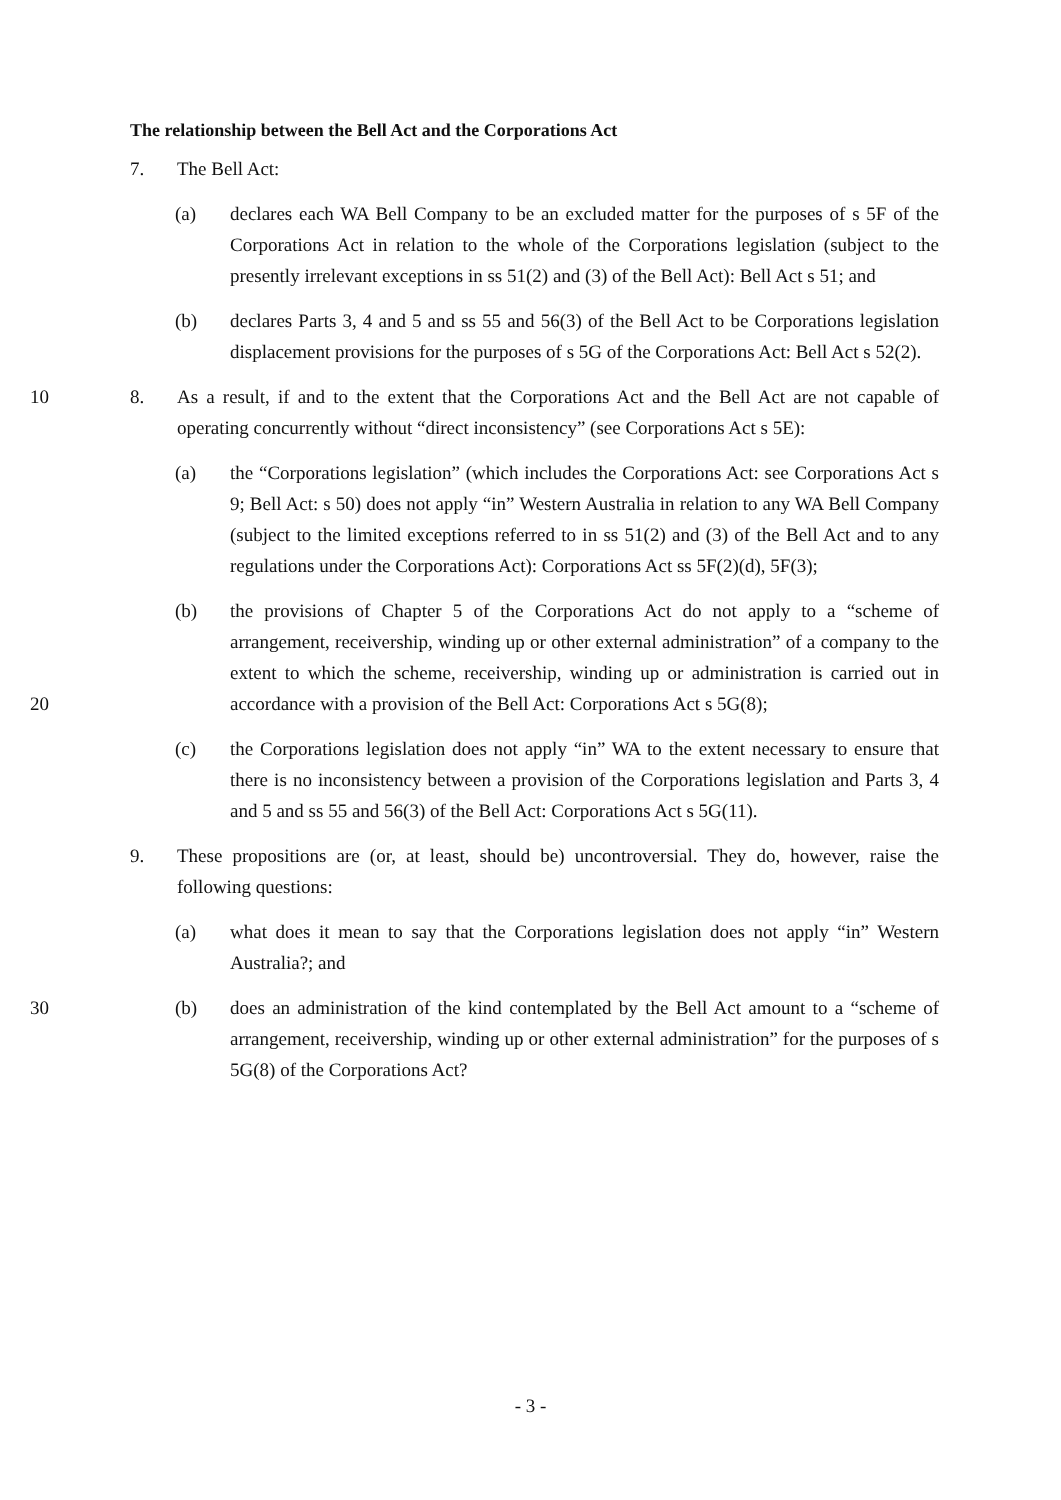The relationship between the Bell Act and the Corporations Act
7. The Bell Act:
(a) declares each WA Bell Company to be an excluded matter for the purposes of s 5F of the Corporations Act in relation to the whole of the Corporations legislation (subject to the presently irrelevant exceptions in ss 51(2) and (3) of the Bell Act): Bell Act s 51; and
(b) declares Parts 3, 4 and 5 and ss 55 and 56(3) of the Bell Act to be Corporations legislation displacement provisions for the purposes of s 5G of the Corporations Act: Bell Act s 52(2).
10 8. As a result, if and to the extent that the Corporations Act and the Bell Act are not capable of operating concurrently without “direct inconsistency” (see Corporations Act s 5E):
(a) the “Corporations legislation” (which includes the Corporations Act: see Corporations Act s 9; Bell Act: s 50) does not apply “in” Western Australia in relation to any WA Bell Company (subject to the limited exceptions referred to in ss 51(2) and (3) of the Bell Act and to any regulations under the Corporations Act): Corporations Act ss 5F(2)(d), 5F(3);
20 (b) the provisions of Chapter 5 of the Corporations Act do not apply to a “scheme of arrangement, receivership, winding up or other external administration” of a company to the extent to which the scheme, receivership, winding up or administration is carried out in accordance with a provision of the Bell Act: Corporations Act s 5G(8);
(c) the Corporations legislation does not apply “in” WA to the extent necessary to ensure that there is no inconsistency between a provision of the Corporations legislation and Parts 3, 4 and 5 and ss 55 and 56(3) of the Bell Act: Corporations Act s 5G(11).
9. These propositions are (or, at least, should be) uncontroversial. They do, however, raise the following questions:
(a) what does it mean to say that the Corporations legislation does not apply “in” Western Australia?; and
30 (b) does an administration of the kind contemplated by the Bell Act amount to a “scheme of arrangement, receivership, winding up or other external administration” for the purposes of s 5G(8) of the Corporations Act?
- 3 -